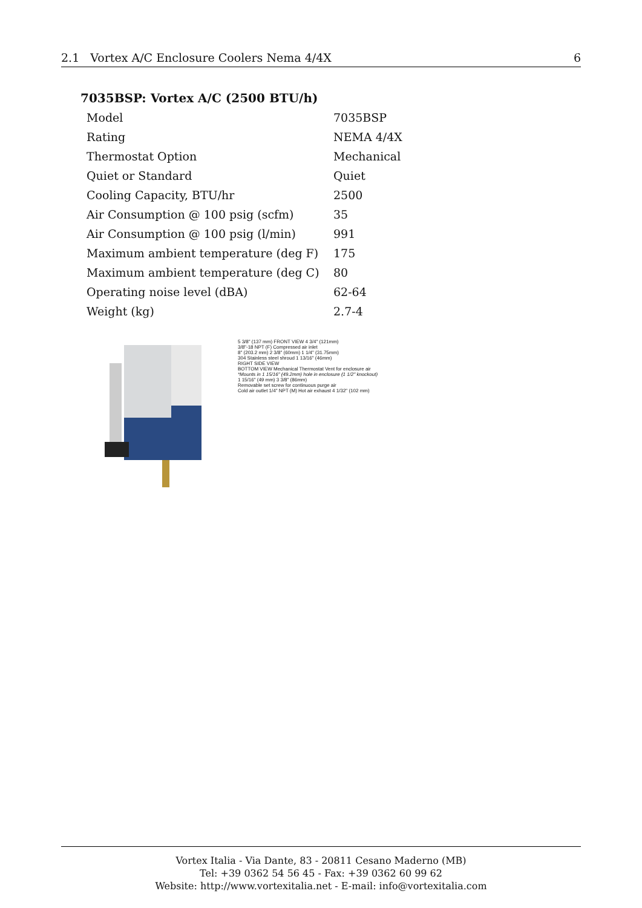2.1 Vortex A/C Enclosure Coolers Nema 4/4X 6
7035BSP: Vortex A/C (2500 BTU/h)
| Model | 7035BSP |
| Rating | NEMA 4/4X |
| Thermostat Option | Mechanical |
| Quiet or Standard | Quiet |
| Cooling Capacity, BTU/hr | 2500 |
| Air Consumption @ 100 psig (scfm) | 35 |
| Air Consumption @ 100 psig (l/min) | 991 |
| Maximum ambient temperature (deg F) | 175 |
| Maximum ambient temperature (deg C) | 80 |
| Operating noise level (dBA) | 62-64 |
| Weight (kg) | 2.7-4 |
5 3/8" (137 mm) FRONT VIEW 4 3/4" (121mm)
3/8"-18 NPT (F) Compressed air inlet
8" (203.2 mm) 2 3/8" (60mm) 1 1/4" (31.75mm)
304 Stainless steel shroud 1 13/16" (46mm)
RIGHT SIDE VIEW
BOTTOM VIEW Mechanical Thermostat Vent for enclosure air
*Mounts in 1 15/16" (49.2mm) hole in enclosure (1 1/2" knockout)
1 15/16" (49 mm) 3 3/8" (86mm)
Removable set screw for continuous purge air
Cold air outlet 1/4" NPT (M) Hot air exhaust 4 1/32" (102 mm)
Vortex Italia - Via Dante, 83 - 20811 Cesano Maderno (MB)
Tel: +39 0362 54 56 45 - Fax: +39 0362 60 99 62
Website: http://www.vortexitalia.net - E-mail: info@vortexitalia.com